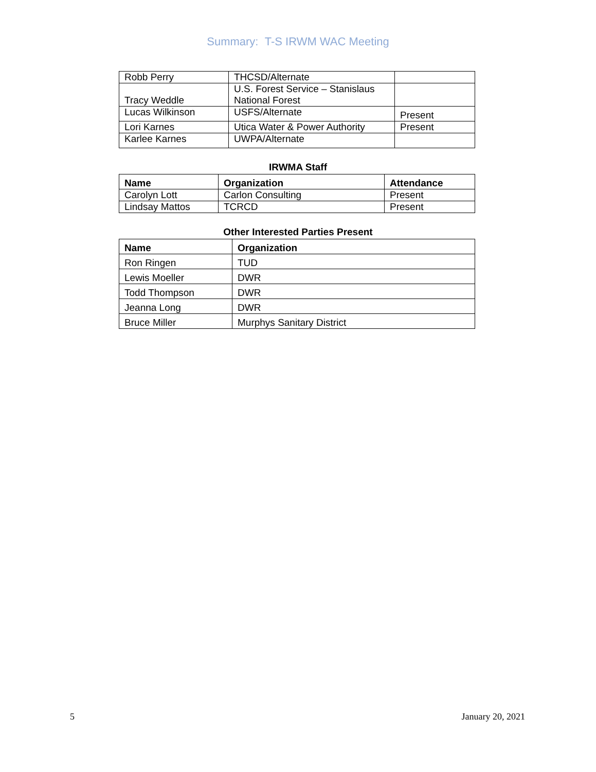Summary: T-S IRWM WAC Meeting
| Robb Perry | THCSD/Alternate | |
| Tracy Weddle | U.S. Forest Service – Stanislaus National Forest | |
| Lucas Wilkinson | USFS/Alternate | Present |
| Lori Karnes | Utica Water & Power Authority | Present |
| Karlee Karnes | UWPA/Alternate | |
IRWMA Staff
| Name | Organization | Attendance |
| --- | --- | --- |
| Carolyn Lott | Carlon Consulting | Present |
| Lindsay Mattos | TCRCD | Present |
Other Interested Parties Present
| Name | Organization |
| --- | --- |
| Ron Ringen | TUD |
| Lewis Moeller | DWR |
| Todd Thompson | DWR |
| Jeanna Long | DWR |
| Bruce Miller | Murphys Sanitary District |
5 January 20, 2021